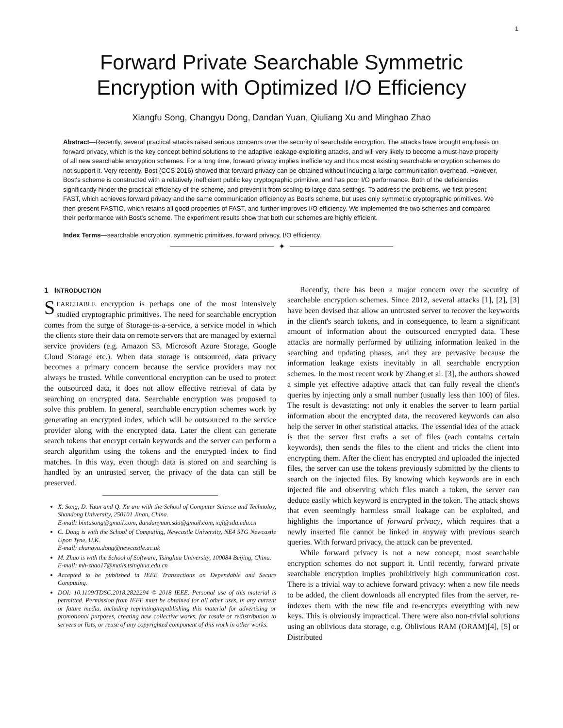1
Forward Private Searchable Symmetric
Encryption with Optimized I/O Efficiency
Xiangfu Song, Changyu Dong, Dandan Yuan, Qiuliang Xu and Minghao Zhao
Abstract—Recently, several practical attacks raised serious concerns over the security of searchable encryption. The attacks have brought emphasis on forward privacy, which is the key concept behind solutions to the adaptive leakage-exploiting attacks, and will very likely to become a must-have property of all new searchable encryption schemes. For a long time, forward privacy implies inefficiency and thus most existing searchable encryption schemes do not support it. Very recently, Bost (CCS 2016) showed that forward privacy can be obtained without inducing a large communication overhead. However, Bost's scheme is constructed with a relatively inefficient public key cryptographic primitive, and has poor I/O performance. Both of the deficiencies significantly hinder the practical efficiency of the scheme, and prevent it from scaling to large data settings. To address the problems, we first present FAST, which achieves forward privacy and the same communication efficiency as Bost's scheme, but uses only symmetric cryptographic primitives. We then present FASTIO, which retains all good properties of FAST, and further improves I/O efficiency. We implemented the two schemes and compared their performance with Bost's scheme. The experiment results show that both our schemes are highly efficient.
Index Terms—searchable encryption, symmetric primitives, forward privacy, I/O efficiency.
✦
1 INTRODUCTION
SEARCHABLE encryption is perhaps one of the most intensively studied cryptographic primitives. The need for searchable encryption comes from the surge of Storage-as-a-service, a service model in which the clients store their data on remote servers that are managed by external service providers (e.g. Amazon S3, Microsoft Azure Storage, Google Cloud Storage etc.). When data storage is outsourced, data privacy becomes a primary concern because the service providers may not always be trusted. While conventional encryption can be used to protect the outsourced data, it does not allow effective retrieval of data by searching on encrypted data. Searchable encryption was proposed to solve this problem. In general, searchable encryption schemes work by generating an encrypted index, which will be outsourced to the service provider along with the encrypted data. Later the client can generate search tokens that encrypt certain keywords and the server can perform a search algorithm using the tokens and the encrypted index to find matches. In this way, even though data is stored on and searching is handled by an untrusted server, the privacy of the data can still be preserved.
X. Song, D. Yuan and Q. Xu are with the School of Computer Science and Technoloy, Shandong University, 250101 Jinan, China.
E-mail: bintasong@gmail.com, dandanyuan.sdu@gmail.com, xql@sdu.edu.cn
C. Dong is with the School of Computing, Newcastle University, NE4 5TG Newcastle Upon Tyne, U.K.
E-mail: changyu.dong@newcastle.ac.uk
M. Zhao is with the School of Software, Tsinghua University, 100084 Beijing, China.
E-mail: mh-zhao17@mails.tsinghua.edu.cn
Accepted to be published in IEEE Transactions on Dependable and Secure Computing.
DOI: 10.1109/TDSC.2018.2822294 © 2018 IEEE. Personal use of this material is permitted. Permission from IEEE must be obtained for all other uses, in any current or future media, including reprinting/republishing this material for advertising or promotional purposes, creating new collective works, for resale or redistribution to servers or lists, or reuse of any copyrighted component of this work in other works.
Recently, there has been a major concern over the security of searchable encryption schemes. Since 2012, several attacks [1], [2], [3] have been devised that allow an untrusted server to recover the keywords in the client's search tokens, and in consequence, to learn a significant amount of information about the outsourced encrypted data. These attacks are normally performed by utilizing information leaked in the searching and updating phases, and they are pervasive because the information leakage exists inevitably in all searchable encryption schemes. In the most recent work by Zhang et al. [3], the authors showed a simple yet effective adaptive attack that can fully reveal the client's queries by injecting only a small number (usually less than 100) of files. The result is devastating: not only it enables the server to learn partial information about the encrypted data, the recovered keywords can also help the server in other statistical attacks. The essential idea of the attack is that the server first crafts a set of files (each contains certain keywords), then sends the files to the client and tricks the client into encrypting them. After the client has encrypted and uploaded the injected files, the server can use the tokens previously submitted by the clients to search on the injected files. By knowing which keywords are in each injected file and observing which files match a token, the server can deduce easily which keyword is encrypted in the token. The attack shows that even seemingly harmless small leakage can be exploited, and highlights the importance of forward privacy, which requires that a newly inserted file cannot be linked in anyway with previous search queries. With forward privacy, the attack can be prevented.
While forward privacy is not a new concept, most searchable encryption schemes do not support it. Until recently, forward private searchable encryption implies prohibitively high communication cost. There is a trivial way to achieve forward privacy: when a new file needs to be added, the client downloads all encrypted files from the server, re-indexes them with the new file and re-encrypts everything with new keys. This is obviously impractical. There were also non-trivial solutions using an oblivious data storage, e.g. Oblivious RAM (ORAM)[4], [5] or Distributed